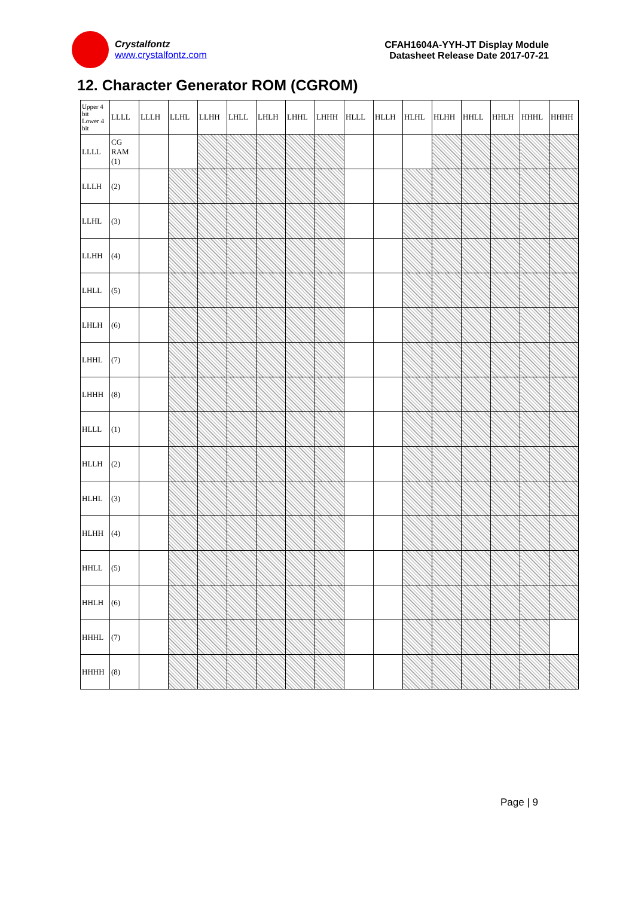Crystalfontz
www.crystalfontz.com
CFAH1604A-YYH-JT Display Module
Datasheet Release Date 2017-07-21
12. Character Generator ROM (CGROM)
| Upper 4 bit Lower 4 bit | LLLL | LLLH | LLHL | LLHH | LHLL | LHLH | LHHL | LHHH | HLLL | HLLH | HLHL | HLHH | HHLL | HHLH | HHHL | HHHH |
| --- | --- | --- | --- | --- | --- | --- | --- | --- | --- | --- | --- | --- | --- | --- | --- | --- |
| LLLL | CG RAM (1) | | | | | | | | | | | | | | | |
| LLLH | (2) | | | | | | | | | | | | | | | |
| LLHL | (3) | | | | | | | | | | | | | | | |
| LLHH | (4) | | | | | | | | | | | | | | | |
| LHLL | (5) | | | | | | | | | | | | | | | |
| LHLH | (6) | | | | | | | | | | | | | | | |
| LHHL | (7) | | | | | | | | | | | | | | | |
| LHHH | (8) | | | | | | | | | | | | | | | |
| HLLL | (1) | | | | | | | | | | | | | | | |
| HLLH | (2) | | | | | | | | | | | | | | | |
| HLHL | (3) | | | | | | | | | | | | | | | |
| HLHH | (4) | | | | | | | | | | | | | | | |
| HHLL | (5) | | | | | | | | | | | | | | | |
| HHLH | (6) | | | | | | | | | | | | | | | |
| HHHL | (7) | | | | | | | | | | | | | | | |
| HHHH | (8) | | | | | | | | | | | | | | | |
Page | 9